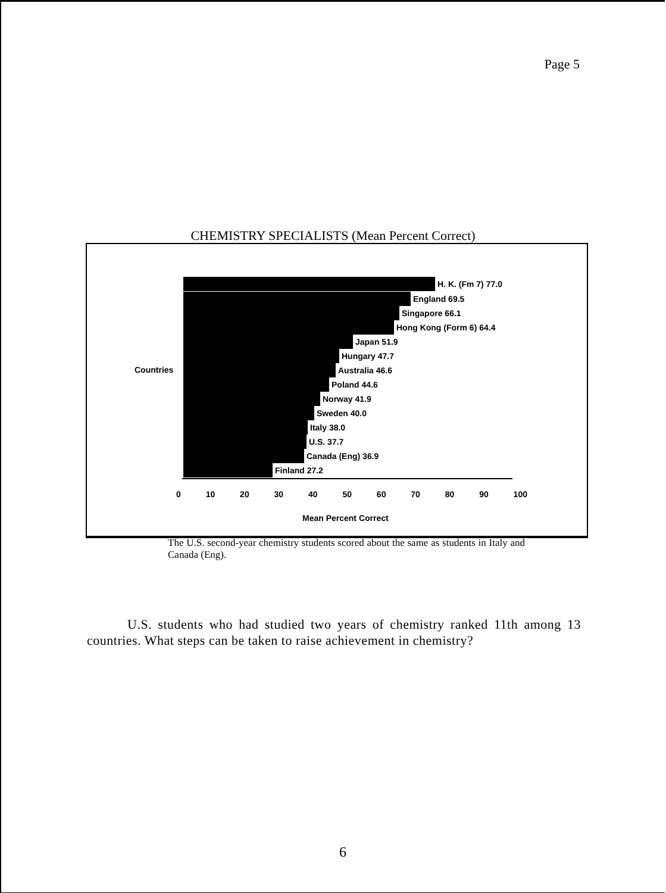Page 5
CHEMISTRY SPECIALISTS (Mean Percent Correct)
Countries
H. K. (Fm 7) 77.0
England 69.5
Singapore 66.1
Hong Kong (Form 6) 64.4
Japan 51.9
Hungary 47.7
Australia 46.6
Poland 44.6
Norway 41.9
Sweden 40.0
Italy 38.0
U.S. 37.7
Canada (Eng) 36.9
Finland 27.2
0 10 20 30 40 50 60 70 80 90 100
Mean Percent Correct
The U.S. second-year chemistry students scored about the same as students in Italy and Canada (Eng).
U.S. students who had studied two years of chemistry ranked 11th among 13 countries. What steps can be taken to raise achievement in chemistry?
6